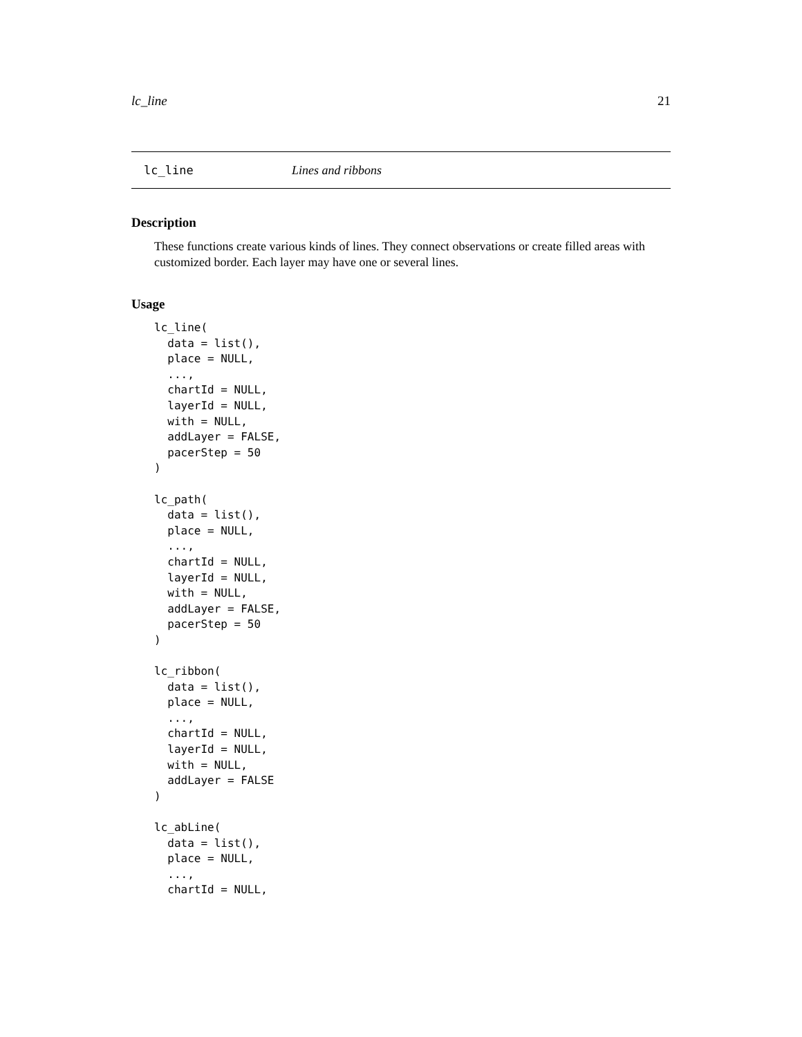lc_line 21
lc_line Lines and ribbons
Description
These functions create various kinds of lines. They connect observations or create filled areas with customized border. Each layer may have one or several lines.
Usage
lc_line(
  data = list(),
  place = NULL,
  ...,
  chartId = NULL,
  layerId = NULL,
  with = NULL,
  addLayer = FALSE,
  pacerStep = 50
)

lc_path(
  data = list(),
  place = NULL,
  ...,
  chartId = NULL,
  layerId = NULL,
  with = NULL,
  addLayer = FALSE,
  pacerStep = 50
)

lc_ribbon(
  data = list(),
  place = NULL,
  ...,
  chartId = NULL,
  layerId = NULL,
  with = NULL,
  addLayer = FALSE
)

lc_abLine(
  data = list(),
  place = NULL,
  ...,
  chartId = NULL,